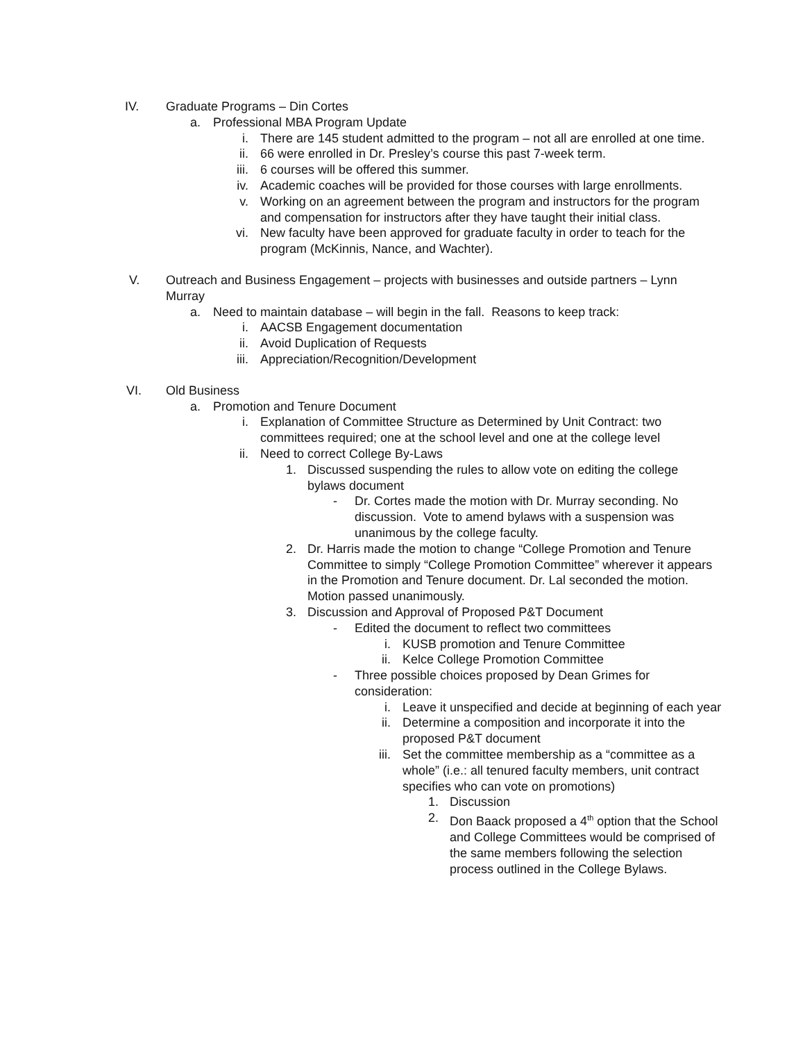IV. Graduate Programs – Din Cortes
a. Professional MBA Program Update
i. There are 145 student admitted to the program – not all are enrolled at one time.
ii. 66 were enrolled in Dr. Presley’s course this past 7-week term.
iii. 6 courses will be offered this summer.
iv. Academic coaches will be provided for those courses with large enrollments.
v. Working on an agreement between the program and instructors for the program and compensation for instructors after they have taught their initial class.
vi. New faculty have been approved for graduate faculty in order to teach for the program (McKinnis, Nance, and Wachter).
V. Outreach and Business Engagement – projects with businesses and outside partners – Lynn Murray
a. Need to maintain database – will begin in the fall. Reasons to keep track:
i. AACSB Engagement documentation
ii. Avoid Duplication of Requests
iii. Appreciation/Recognition/Development
VI. Old Business
a. Promotion and Tenure Document
i. Explanation of Committee Structure as Determined by Unit Contract: two committees required; one at the school level and one at the college level
ii. Need to correct College By-Laws
1. Discussed suspending the rules to allow vote on editing the college bylaws document
- Dr. Cortes made the motion with Dr. Murray seconding. No discussion. Vote to amend bylaws with a suspension was unanimous by the college faculty.
2. Dr. Harris made the motion to change “College Promotion and Tenure Committee to simply “College Promotion Committee” wherever it appears in the Promotion and Tenure document. Dr. Lal seconded the motion. Motion passed unanimously.
3. Discussion and Approval of Proposed P&T Document
- Edited the document to reflect two committees
i. KUSB promotion and Tenure Committee
ii. Kelce College Promotion Committee
- Three possible choices proposed by Dean Grimes for consideration:
i. Leave it unspecified and decide at beginning of each year
ii. Determine a composition and incorporate it into the proposed P&T document
iii. Set the committee membership as a “committee as a whole” (i.e.: all tenured faculty members, unit contract specifies who can vote on promotions)
1. Discussion
2. Don Baack proposed a 4<sup>th</sup> option that the School and College Committees would be comprised of the same members following the selection process outlined in the College Bylaws.